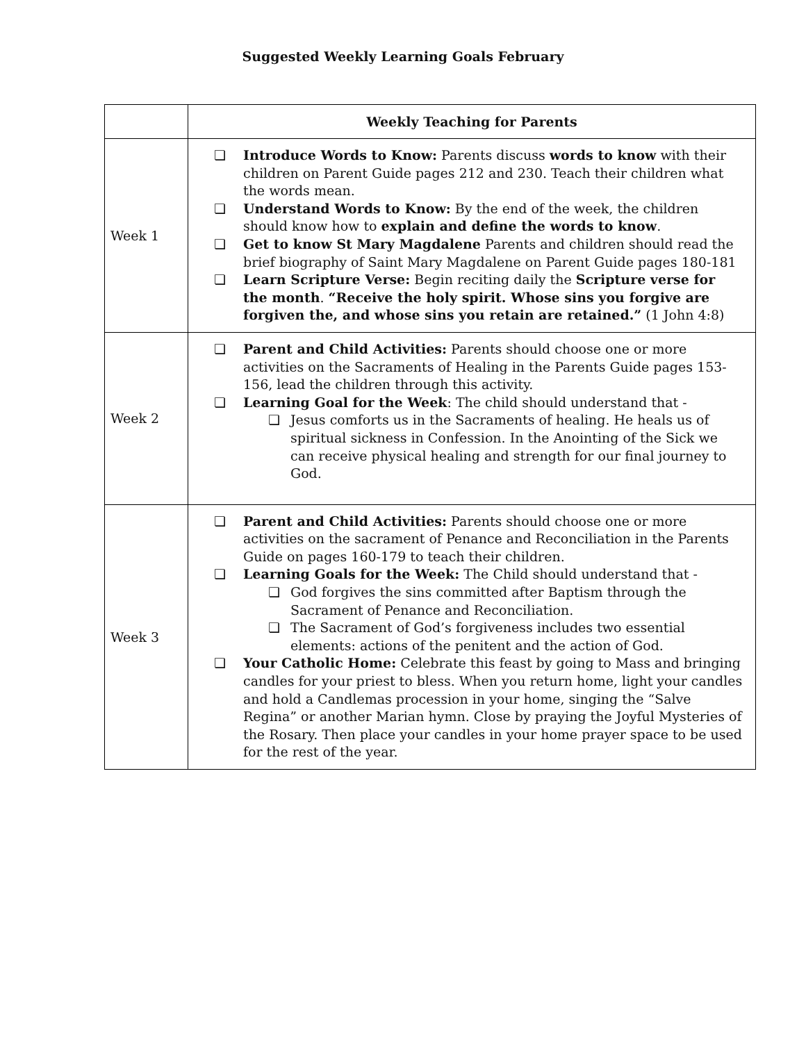Suggested Weekly Learning Goals February
| | Weekly Teaching for Parents |
| --- | --- |
| Week 1 | ❏ Introduce Words to Know: Parents discuss words to know with their children on Parent Guide pages 212 and 230. Teach their children what the words mean. ❏ Understand Words to Know: By the end of the week, the children should know how to explain and define the words to know . ❏ Get to know St Mary Magdalene Parents and children should read the brief biography of Saint Mary Magdalene on Parent Guide pages 180-181 ❏ Learn Scripture Verse: Begin reciting daily the Scripture verse for the month . “Receive the holy spirit. Whose sins you forgive are forgiven the, and whose sins you retain are retained.” (1 John 4:8) |
| Week 2 | ❏ Parent and Child Activities: Parents should choose one or more activities on the Sacraments of Healing in the Parents Guide pages 153-156, lead the children through this activity. ❏ Learning Goal for the Week : The child should understand that - ❏ Jesus comforts us in the Sacraments of healing. He heals us of spiritual sickness in Confession. In the Anointing of the Sick we can receive physical healing and strength for our final journey to God. |
| Week 3 | ❏ Parent and Child Activities: Parents should choose one or more activities on the sacrament of Penance and Reconciliation in the Parents Guide on pages 160-179 to teach their children. ❏ Learning Goals for the Week: The Child should understand that - ❏ God forgives the sins committed after Baptism through the Sacrament of Penance and Reconciliation. ❏ The Sacrament of God’s forgiveness includes two essential elements: actions of the penitent and the action of God. ❏ Your Catholic Home: Celebrate this feast by going to Mass and bringing candles for your priest to bless. When you return home, light your candles and hold a Candlemas procession in your home, singing the “Salve Regina” or another Marian hymn. Close by praying the Joyful Mysteries of the Rosary. Then place your candles in your home prayer space to be used for the rest of the year. |